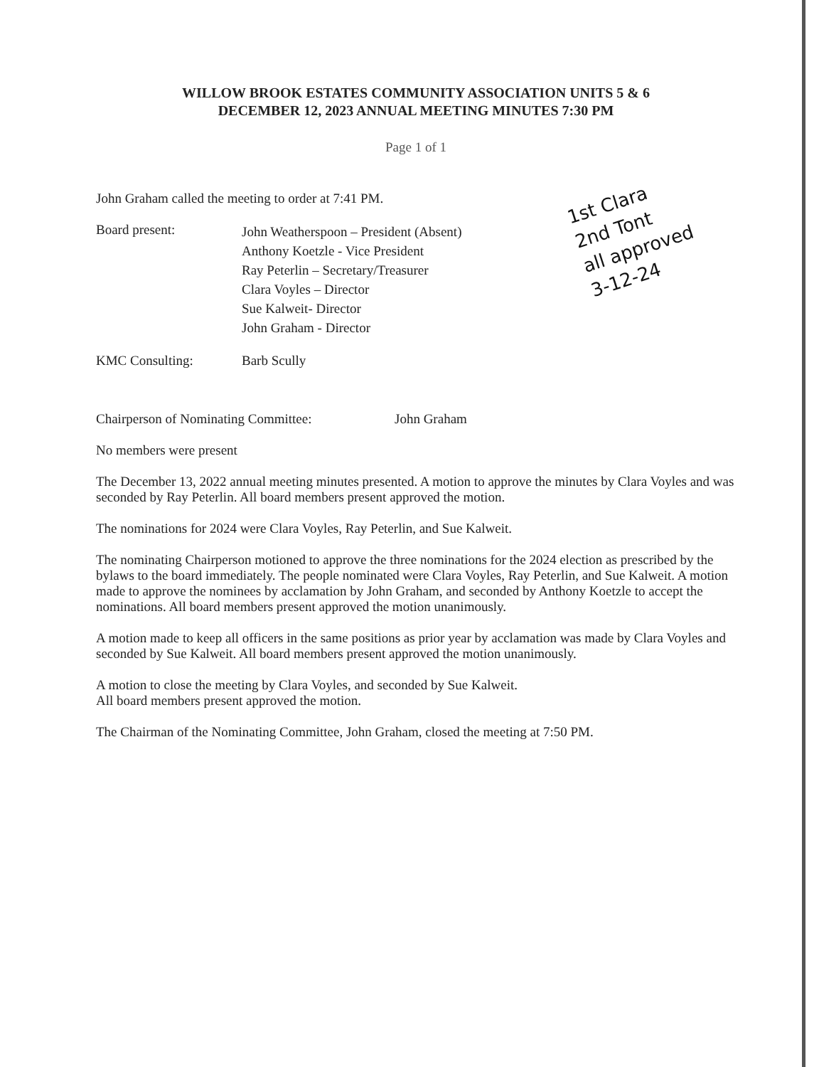WILLOW BROOK ESTATES COMMUNITY ASSOCIATION UNITS 5 & 6
DECEMBER 12, 2023 ANNUAL MEETING MINUTES 7:30 PM
Page 1 of 1
John Graham called the meeting to order at 7:41 PM.
Board present:
John Weatherspoon – President (Absent)
Anthony Koetzle - Vice President
Ray Peterlin – Secretary/Treasurer
Clara Voyles – Director
Sue Kalweit- Director
John Graham - Director
KMC Consulting: Barb Scully
Chairperson of Nominating Committee: John Graham
No members were present
The December 13, 2022 annual meeting minutes presented. A motion to approve the minutes by Clara Voyles and was seconded by Ray Peterlin. All board members present approved the motion.
The nominations for 2024 were Clara Voyles, Ray Peterlin, and Sue Kalweit.
The nominating Chairperson motioned to approve the three nominations for the 2024 election as prescribed by the bylaws to the board immediately. The people nominated were Clara Voyles, Ray Peterlin, and Sue Kalweit. A motion made to approve the nominees by acclamation by John Graham, and seconded by Anthony Koetzle to accept the nominations. All board members present approved the motion unanimously.
A motion made to keep all officers in the same positions as prior year by acclamation was made by Clara Voyles and seconded by Sue Kalweit. All board members present approved the motion unanimously.
A motion to close the meeting by Clara Voyles, and seconded by Sue Kalweit.
All board members present approved the motion.
The Chairman of the Nominating Committee, John Graham, closed the meeting at 7:50 PM.
1st Clara
2nd Tont
all approved
3-12-24